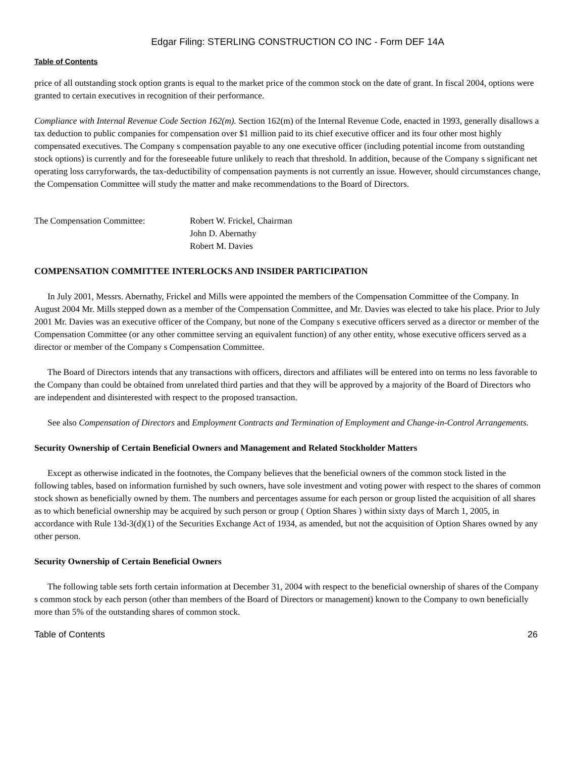Edgar Filing: STERLING CONSTRUCTION CO INC - Form DEF 14A
Table of Contents
price of all outstanding stock option grants is equal to the market price of the common stock on the date of grant. In fiscal 2004, options were granted to certain executives in recognition of their performance.
Compliance with Internal Revenue Code Section 162(m). Section 162(m) of the Internal Revenue Code, enacted in 1993, generally disallows a tax deduction to public companies for compensation over $1 million paid to its chief executive officer and its four other most highly compensated executives. The Company s compensation payable to any one executive officer (including potential income from outstanding stock options) is currently and for the foreseeable future unlikely to reach that threshold. In addition, because of the Company s significant net operating loss carryforwards, the tax-deductibility of compensation payments is not currently an issue. However, should circumstances change, the Compensation Committee will study the matter and make recommendations to the Board of Directors.
The Compensation Committee: Robert W. Frickel, Chairman
John D. Abernathy
Robert M. Davies
COMPENSATION COMMITTEE INTERLOCKS AND INSIDER PARTICIPATION
In July 2001, Messrs. Abernathy, Frickel and Mills were appointed the members of the Compensation Committee of the Company. In August 2004 Mr. Mills stepped down as a member of the Compensation Committee, and Mr. Davies was elected to take his place. Prior to July 2001 Mr. Davies was an executive officer of the Company, but none of the Company s executive officers served as a director or member of the Compensation Committee (or any other committee serving an equivalent function) of any other entity, whose executive officers served as a director or member of the Company s Compensation Committee.
The Board of Directors intends that any transactions with officers, directors and affiliates will be entered into on terms no less favorable to the Company than could be obtained from unrelated third parties and that they will be approved by a majority of the Board of Directors who are independent and disinterested with respect to the proposed transaction.
See also Compensation of Directors and Employment Contracts and Termination of Employment and Change-in-Control Arrangements.
Security Ownership of Certain Beneficial Owners and Management and Related Stockholder Matters
Except as otherwise indicated in the footnotes, the Company believes that the beneficial owners of the common stock listed in the following tables, based on information furnished by such owners, have sole investment and voting power with respect to the shares of common stock shown as beneficially owned by them. The numbers and percentages assume for each person or group listed the acquisition of all shares as to which beneficial ownership may be acquired by such person or group ( Option Shares ) within sixty days of March 1, 2005, in accordance with Rule 13d-3(d)(1) of the Securities Exchange Act of 1934, as amended, but not the acquisition of Option Shares owned by any other person.
Security Ownership of Certain Beneficial Owners
The following table sets forth certain information at December 31, 2004 with respect to the beneficial ownership of shares of the Company s common stock by each person (other than members of the Board of Directors or management) known to the Company to own beneficially more than 5% of the outstanding shares of common stock.
Table of Contents 26